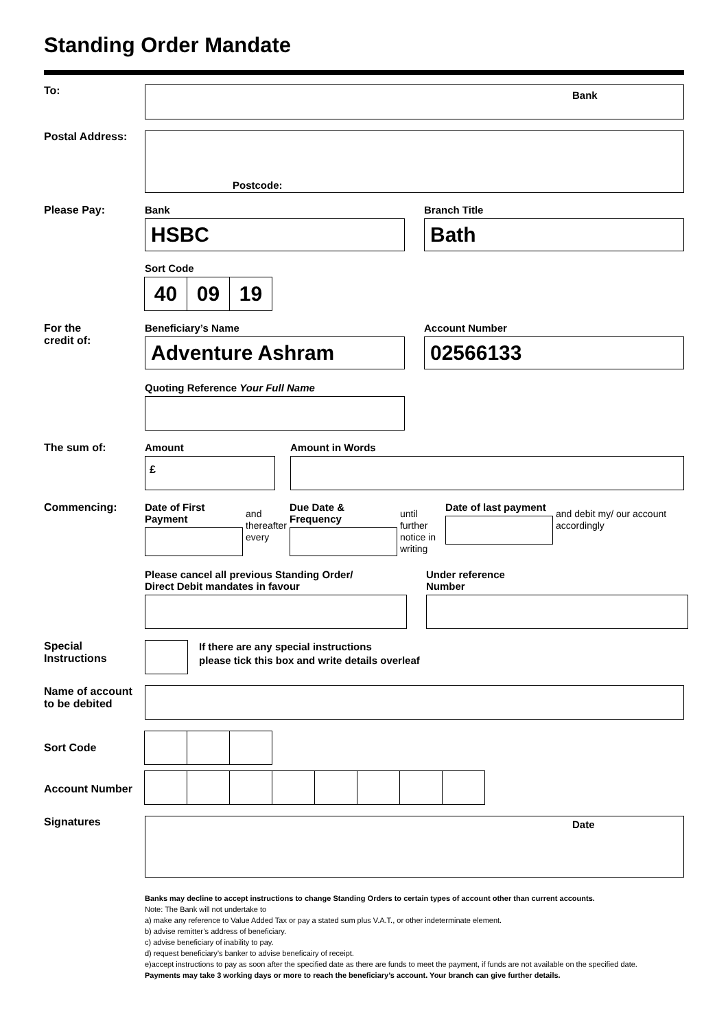Standing Order Mandate
To:
Bank
Postal Address:
Postcode:
Please Pay: Bank
HSBC
Branch Title
Bath
Sort Code
40 09 19
For the
credit of:
Beneficiary’s Name
Adventure Ashram
Account Number
02566133
Quoting Reference Your Full Name
The sum of: Amount
£
Amount in Words
Commencing:
Date of First Payment
and thereafter every
Due Date & Frequency
until further notice in writing
Date of last payment
and debit my/ our account accordingly
Please cancel all previous Standing Order/
Direct Debit mandates in favour
Under reference
Number
Special
Instructions
If there are any special instructions
please tick this box and write details overleaf
Name of account
to be debited
Sort Code
Account Number
Signatures
Date
Banks may decline to accept instructions to change Standing Orders to certain types of account other than current accounts.
Note: The Bank will not undertake to
a) make any reference to Value Added Tax or pay a stated sum plus V.A.T., or other indeterminate element.
b) advise remitter’s address of beneficiary.
c) advise beneficiary of inability to pay.
d) request beneficiary’s banker to advise beneficairy of receipt.
e)accept instructions to pay as soon after the specified date as there are funds to meet the payment, if funds are not available on the specified date.
Payments may take 3 working days or more to reach the beneficiary’s account. Your branch can give further details.